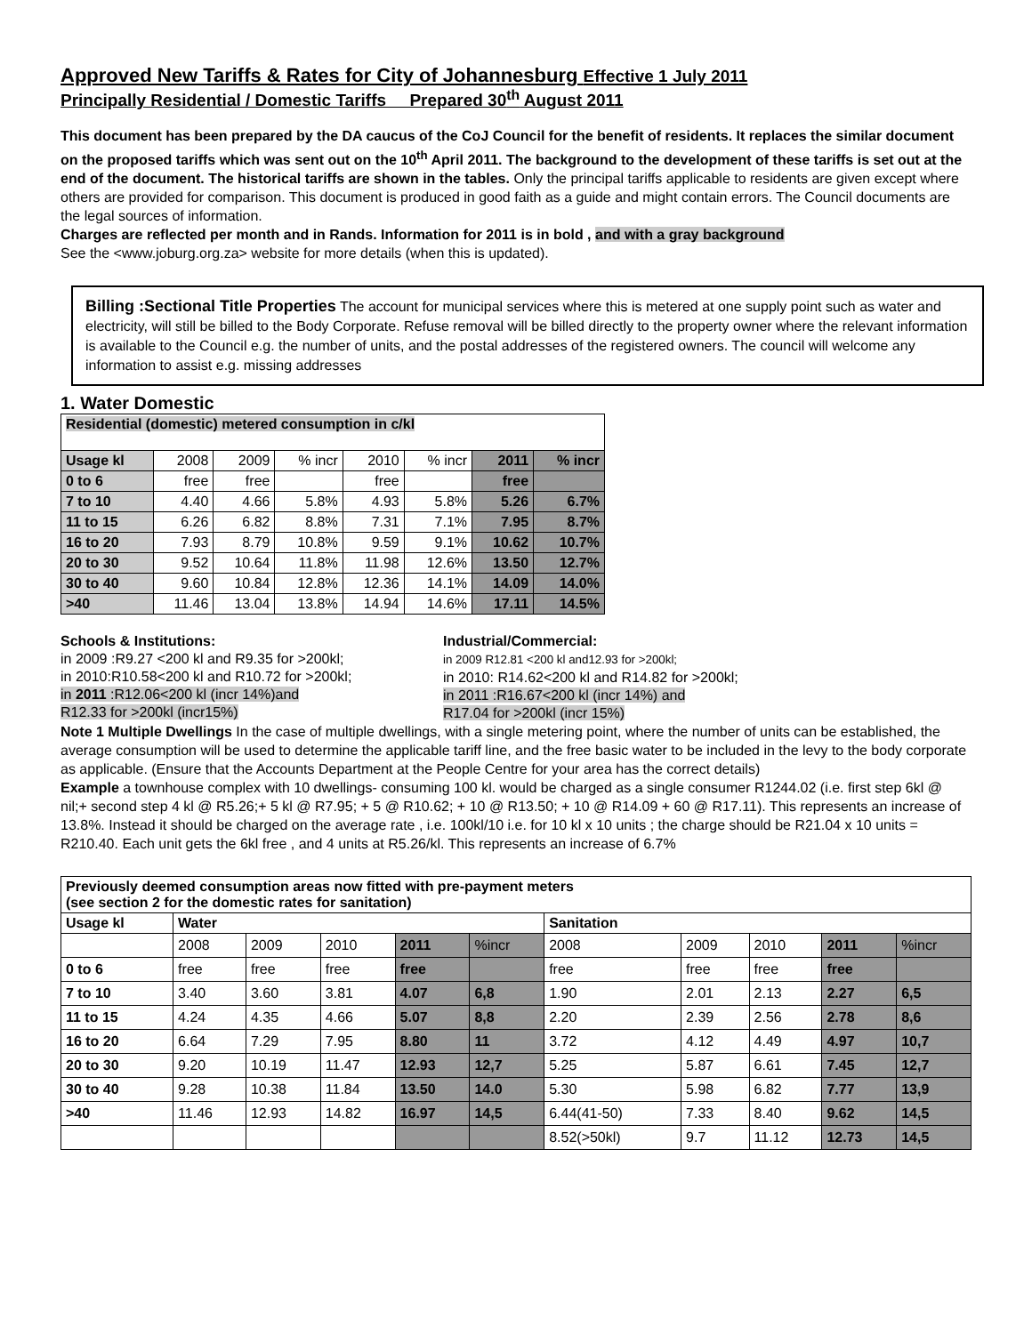Approved New Tariffs & Rates for City of Johannesburg Effective 1 July 2011
Principally Residential / Domestic Tariffs Prepared 30<sup>th</sup> August 2011
This document has been prepared by the DA caucus of the CoJ Council for the benefit of residents. It replaces the similar document on the proposed tariffs which was sent out on the 10<sup>th</sup> April 2011. The background to the development of these tariffs is set out at the end of the document. The historical tariffs are shown in the tables. Only the principal tariffs applicable to residents are given except where others are provided for comparison. This document is produced in good faith as a guide and might contain errors. The Council documents are the legal sources of information.
Charges are reflected per month and in Rands. Information for 2011 is in bold , and with a gray background
See the <www.joburg.org.za> website for more details (when this is updated).
Billing :Sectional Title Properties The account for municipal services where this is metered at one supply point such as water and electricity, will still be billed to the Body Corporate. Refuse removal will be billed directly to the property owner where the relevant information is available to the Council e.g. the number of units, and the postal addresses of the registered owners. The council will welcome any information to assist e.g. missing addresses
1. Water Domestic
| Residential (domestic) metered consumption in c/kl | | | | | | | |
| --- | --- | --- | --- | --- | --- | --- | --- |
| Usage kl | 2008 | 2009 | % incr | 2010 | % incr | 2011 | % incr |
| 0 to 6 | free | free | | free | | free | |
| 7 to 10 | 4.40 | 4.66 | 5.8% | 4.93 | 5.8% | 5.26 | 6.7% |
| 11 to 15 | 6.26 | 6.82 | 8.8% | 7.31 | 7.1% | 7.95 | 8.7% |
| 16 to 20 | 7.93 | 8.79 | 10.8% | 9.59 | 9.1% | 10.62 | 10.7% |
| 20 to 30 | 9.52 | 10.64 | 11.8% | 11.98 | 12.6% | 13.50 | 12.7% |
| 30 to 40 | 9.60 | 10.84 | 12.8% | 12.36 | 14.1% | 14.09 | 14.0% |
| >40 | 11.46 | 13.04 | 13.8% | 14.94 | 14.6% | 17.11 | 14.5% |
Schools & Institutions:
in 2009 :R9.27 <200 kl and R9.35 for >200kl;
in 2010:R10.58<200 kl and R10.72 for >200kl;
in 2011 :R12.06<200 kl (incr 14%)and
R12.33 for >200kl (incr15%)
Industrial/Commercial:
in 2009 R12.81 <200 kl and12.93 for >200kl;
in 2010: R14.62<200 kl and R14.82 for >200kl;
in 2011 :R16.67<200 kl (incr 14%) and
R17.04 for >200kl (incr 15%)
Note 1 Multiple Dwellings In the case of multiple dwellings, with a single metering point, where the number of units can be established, the average consumption will be used to determine the applicable tariff line, and the free basic water to be included in the levy to the body corporate as applicable. (Ensure that the Accounts Department at the People Centre for your area has the correct details)
Example a townhouse complex with 10 dwellings- consuming 100 kl. would be charged as a single consumer R1244.02 (i.e. first step 6kl @ nil;+ second step 4 kl @ R5.26;+ 5 kl @ R7.95; + 5 @ R10.62; + 10 @ R13.50; + 10 @ R14.09 + 60 @ R17.11). This represents an increase of 13.8%. Instead it should be charged on the average rate , i.e. 100kl/10 i.e. for 10 kl x 10 units ; the charge should be R21.04 x 10 units = R210.40. Each unit gets the 6kl free , and 4 units at R5.26/kl. This represents an increase of 6.7%
| Previously deemed consumption areas now fitted with pre-payment meters (see section 2 for the domestic rates for sanitation) | | | | | | | | | | |
| --- | --- | --- | --- | --- | --- | --- | --- | --- | --- | --- |
| Usage kl | Water | | | | | Sanitation | | | | |
| | 2008 | 2009 | 2010 | 2011 | %incr | 2008 | 2009 | 2010 | 2011 | %incr |
| 0 to 6 | free | free | free | free | | free | free | free | free | |
| 7 to 10 | 3.40 | 3.60 | 3.81 | 4.07 | 6,8 | 1.90 | 2.01 | 2.13 | 2.27 | 6,5 |
| 11 to 15 | 4.24 | 4.35 | 4.66 | 5.07 | 8,8 | 2.20 | 2.39 | 2.56 | 2.78 | 8,6 |
| 16 to 20 | 6.64 | 7.29 | 7.95 | 8.80 | 11 | 3.72 | 4.12 | 4.49 | 4.97 | 10,7 |
| 20 to 30 | 9.20 | 10.19 | 11.47 | 12.93 | 12,7 | 5.25 | 5.87 | 6.61 | 7.45 | 12,7 |
| 30 to 40 | 9.28 | 10.38 | 11.84 | 13.50 | 14.0 | 5.30 | 5.98 | 6.82 | 7.77 | 13,9 |
| >40 | 11.46 | 12.93 | 14.82 | 16.97 | 14,5 | 6.44(41-50) | 7.33 | 8.40 | 9.62 | 14,5 |
| | | | | | | 8.52(>50kl) | 9.7 | 11.12 | 12.73 | 14,5 |